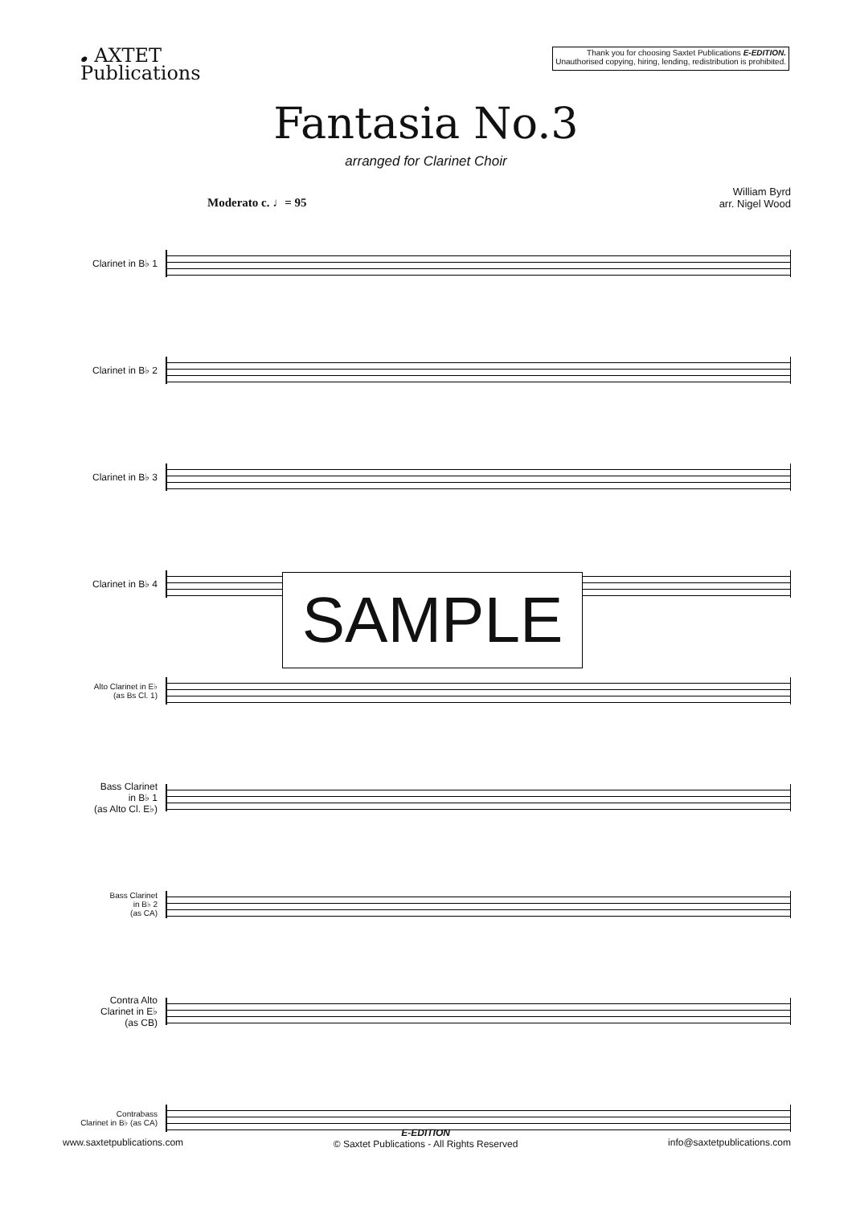𝅘 AXTET
Publications
Thank you for choosing Saxtet Publications E-EDITION.
Unauthorised copying, hiring, lending, redistribution is prohibited.
Fantasia No.3
arranged for Clarinet Choir
Moderato c. ♩= 95
William Byrd
arr. Nigel Wood
Clarinet in B♭ 1
Clarinet in B♭ 2
Clarinet in B♭ 3
Clarinet in B♭ 4
Alto Clarinet in E♭
(as Bs Cl. 1)
Bass Clarinet
in B♭ 1
(as Alto Cl. E♭)
Bass Clarinet
in B♭ 2
(as CA)
Contra Alto
Clarinet in E♭
(as CB)
Contrabass
Clarinet in B♭ (as CA)
SAMPLE
www.saxtetpublications.com
E-EDITION
© Saxtet Publications - All Rights Reserved
info@saxtetpublications.com